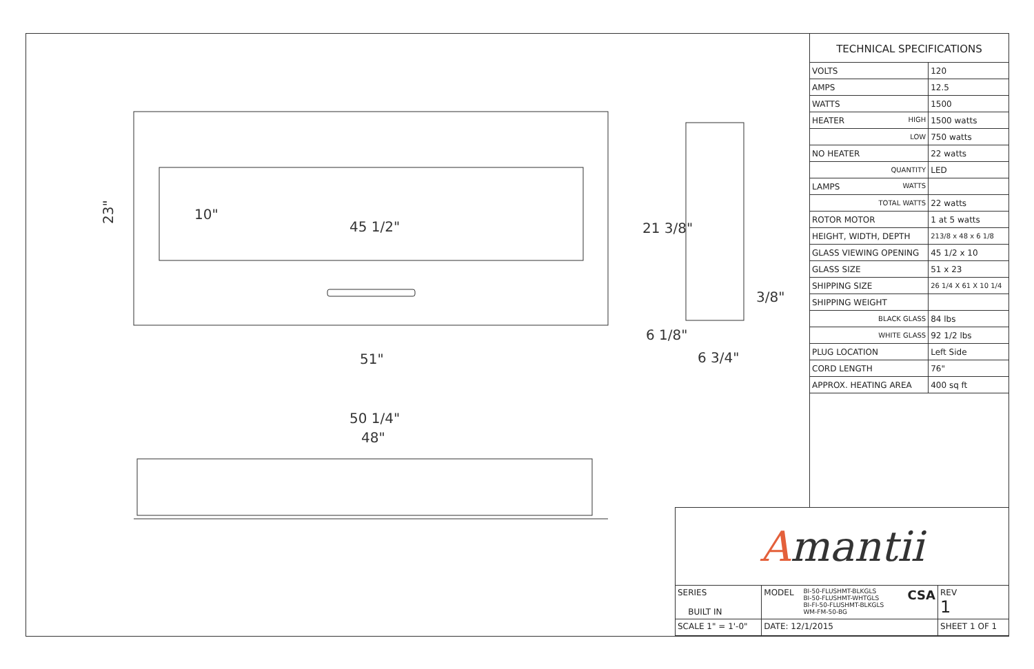23"
45 1/2"
51"
21 3/8"
6 1/8"
6 3/4"
50 1/4"
48"
10"
3/8"
TECHNICAL SPECIFICATIONS
| VOLTS | 120 |
| AMPS | 12.5 |
| WATTS | 1500 |
| HEATER HIGH | 1500 watts |
| LOW | 750 watts |
| NO HEATER | 22 watts |
| QUANTITY | LED |
| LAMPS WATTS | |
| TOTAL WATTS | 22 watts |
| ROTOR MOTOR | 1 at 5 watts |
| HEIGHT, WIDTH, DEPTH | 213/8 x 48 x 6 1/8 |
| GLASS VIEWING OPENING | 45 1/2 x 10 |
| GLASS SIZE | 51 x 23 |
| SHIPPING SIZE | 26 1/4 X 61 X 10 1/4 |
| SHIPPING WEIGHT | |
| BLACK GLASS | 84 lbs |
| WHITE GLASS | 92 1/2 lbs |
| PLUG LOCATION | Left Side |
| CORD LENGTH | 76" |
| APPROX. HEATING AREA | 400 sq ft |
Amantii
| SERIES BUILT IN | MODEL BI-50-FLUSHMT-BLKGLS BI-50-FLUSHMT-WHTGLS BI-FI-50-FLUSHMT-BLKGLS WM-FM-50-BG CSA | | REV 1 |
| SCALE 1" = 1'-0" | DATE: 12/1/2015 | SHEET 1 OF 1 | |